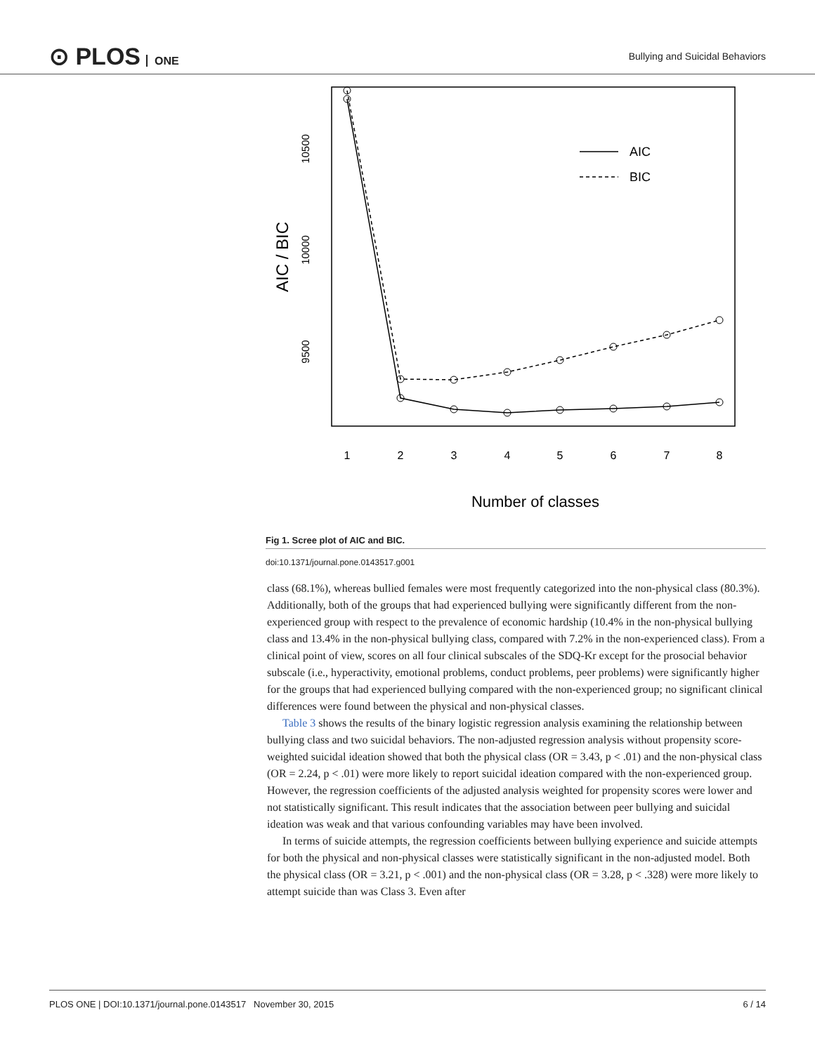⊙ PLOS ONE
Bullying and Suicidal Behaviors
AIC / BIC
10500
10000
9500
AIC
BIC
1
2
3
4
5
6
7
8
Number of classes
Fig 1. Scree plot of AIC and BIC.
doi:10.1371/journal.pone.0143517.g001
class (68.1%), whereas bullied females were most frequently categorized into the non-physical class (80.3%). Additionally, both of the groups that had experienced bullying were significantly different from the non-experienced group with respect to the prevalence of economic hardship (10.4% in the non-physical bullying class and 13.4% in the non-physical bullying class, compared with 7.2% in the non-experienced class). From a clinical point of view, scores on all four clinical subscales of the SDQ-Kr except for the prosocial behavior subscale (i.e., hyperactivity, emotional problems, conduct problems, peer problems) were significantly higher for the groups that had experienced bullying compared with the non-experienced group; no significant clinical differences were found between the physical and non-physical classes.
Table 3 shows the results of the binary logistic regression analysis examining the relationship between bullying class and two suicidal behaviors. The non-adjusted regression analysis without propensity score-weighted suicidal ideation showed that both the physical class (OR = 3.43, p < .01) and the non-physical class (OR = 2.24, p < .01) were more likely to report suicidal ideation compared with the non-experienced group. However, the regression coefficients of the adjusted analysis weighted for propensity scores were lower and not statistically significant. This result indicates that the association between peer bullying and suicidal ideation was weak and that various confounding variables may have been involved.
In terms of suicide attempts, the regression coefficients between bullying experience and suicide attempts for both the physical and non-physical classes were statistically significant in the non-adjusted model. Both the physical class (OR = 3.21, p < .001) and the non-physical class (OR = 3.28, p < .328) were more likely to attempt suicide than was Class 3. Even after
PLOS ONE | DOI:10.1371/journal.pone.0143517 November 30, 2015
6 / 14